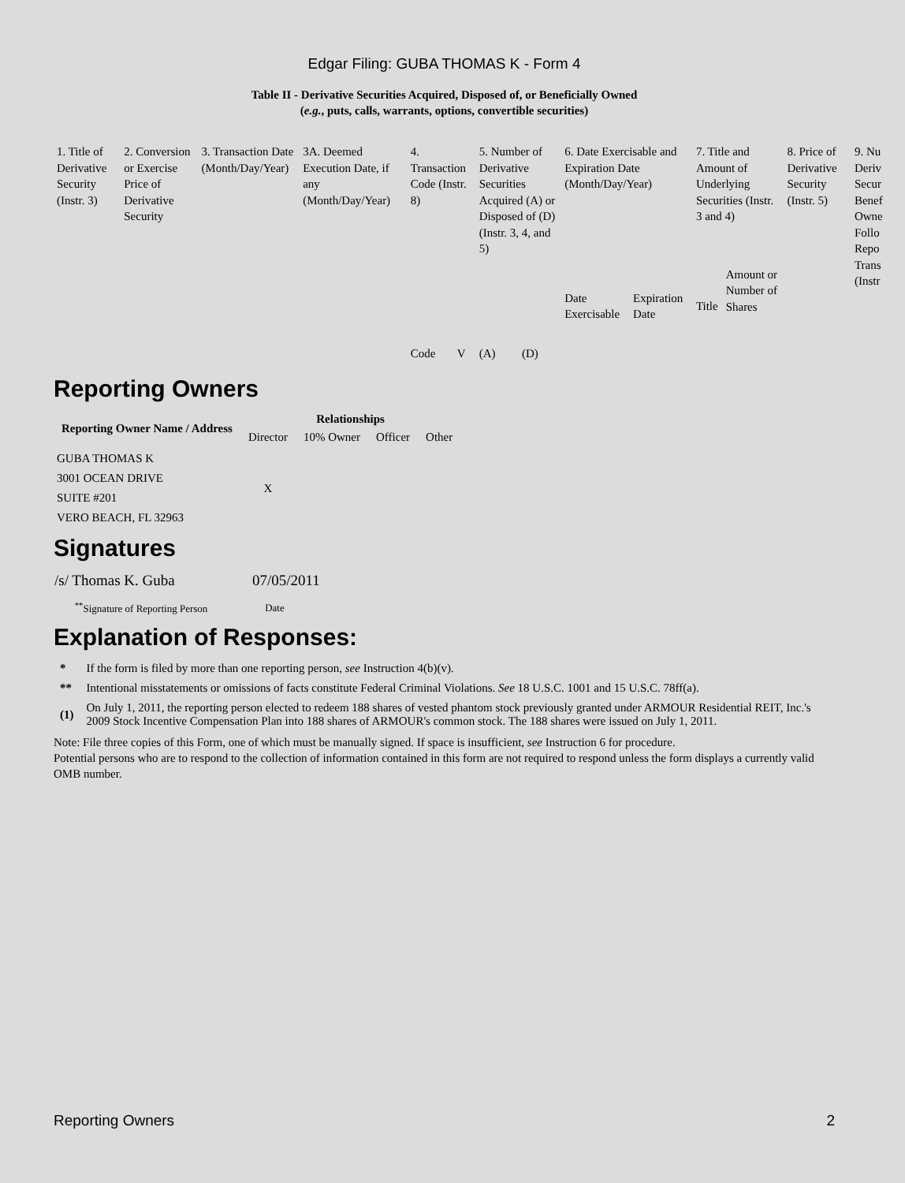Edgar Filing: GUBA THOMAS K - Form 4
Table II - Derivative Securities Acquired, Disposed of, or Beneficially Owned
(e.g., puts, calls, warrants, options, convertible securities)
| 1. Title of Derivative Security (Instr. 3) | 2. Conversion or Exercise Price of Derivative Security | 3. Transaction Date (Month/Day/Year) | 3A. Deemed Execution Date, if any (Month/Day/Year) | 4. Transaction Code (Instr. 8) | | 5. Number of Derivative Securities Acquired (A) or Disposed of (D) (Instr. 3, 4, and 5) | | 6. Date Exercisable and Expiration Date (Month/Day/Year) | | 7. Title and Amount of Underlying Securities (Instr. 3 and 4) | | 8. Price of Derivative Security (Instr. 5) | 9. Nu Deriv Secur Benef Owne Follo Repo Trans (Instr |
| | | | | Code | V | (A) | (D) | Date Exercisable | Expiration Date | Title | Amount or Number of Shares | | |
Reporting Owners
| Reporting Owner Name / Address | Relationships | | | |
| --- | --- | --- | --- | --- |
| | Director | 10% Owner | Officer | Other |
| GUBA THOMAS K 3001 OCEAN DRIVE SUITE #201 VERO BEACH, FL 32963 | X | | | |
Signatures
| /s/ Thomas K. Guba | 07/05/2011 |
| <sup>**</sup> Signature of Reporting Person | Date |
Explanation of Responses:
| * | If the form is filed by more than one reporting person, see Instruction 4(b)(v). |
| ** | Intentional misstatements or omissions of facts constitute Federal Criminal Violations. See 18 U.S.C. 1001 and 15 U.S.C. 78ff(a). |
| (1) | On July 1, 2011, the reporting person elected to redeem 188 shares of vested phantom stock previously granted under ARMOUR Residential REIT, Inc.'s 2009 Stock Incentive Compensation Plan into 188 shares of ARMOUR's common stock. The 188 shares were issued on July 1, 2011. |
Note: File three copies of this Form, one of which must be manually signed. If space is insufficient, see Instruction 6 for procedure.
Potential persons who are to respond to the collection of information contained in this form are not required to respond unless the form displays a currently valid OMB number.
Reporting Owners 2